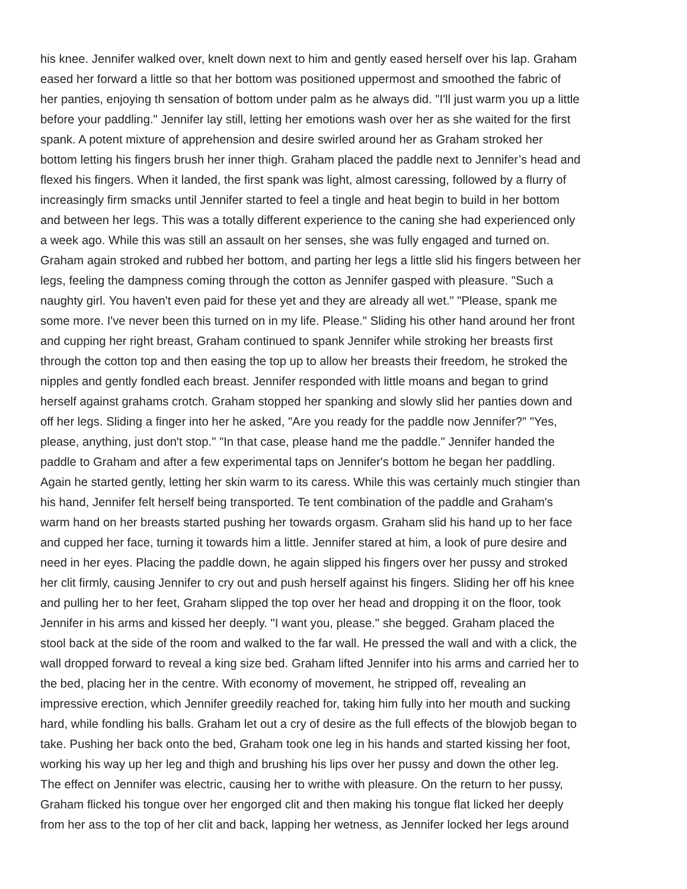his knee. Jennifer walked over, knelt down next to him and gently eased herself over his lap. Graham
eased her forward a little so that her bottom was positioned uppermost and smoothed the fabric of
her panties, enjoying th sensation of bottom under palm as he always did. "I'll just warm you up a little
before your paddling." Jennifer lay still, letting her emotions wash over her as she waited for the first
spank. A potent mixture of apprehension and desire swirled around her as Graham stroked her
bottom letting his fingers brush her inner thigh. Graham placed the paddle next to Jennifer’s head and
flexed his fingers. When it landed, the first spank was light, almost caressing, followed by a flurry of
increasingly firm smacks until Jennifer started to feel a tingle and heat begin to build in her bottom
and between her legs. This was a totally different experience to the caning she had experienced only
a week ago. While this was still an assault on her senses, she was fully engaged and turned on.
Graham again stroked and rubbed her bottom, and parting her legs a little slid his fingers between her
legs, feeling the dampness coming through the cotton as Jennifer gasped with pleasure. "Such a
naughty girl. You haven't even paid for these yet and they are already all wet." "Please, spank me
some more. I've never been this turned on in my life. Please." Sliding his other hand around her front
and cupping her right breast, Graham continued to spank Jennifer while stroking her breasts first
through the cotton top and then easing the top up to allow her breasts their freedom, he stroked the
nipples and gently fondled each breast. Jennifer responded with little moans and began to grind
herself against grahams crotch. Graham stopped her spanking and slowly slid her panties down and
off her legs. Sliding a finger into her he asked, "Are you ready for the paddle now Jennifer?" "Yes,
please, anything, just don't stop." "In that case, please hand me the paddle." Jennifer handed the
paddle to Graham and after a few experimental taps on Jennifer's bottom he began her paddling.
Again he started gently, letting her skin warm to its caress. While this was certainly much stingier than
his hand, Jennifer felt herself being transported. Te tent combination of the paddle and Graham's
warm hand on her breasts started pushing her towards orgasm. Graham slid his hand up to her face
and cupped her face, turning it towards him a little. Jennifer stared at him, a look of pure desire and
need in her eyes. Placing the paddle down, he again slipped his fingers over her pussy and stroked
her clit firmly, causing Jennifer to cry out and push herself against his fingers. Sliding her off his knee
and pulling her to her feet, Graham slipped the top over her head and dropping it on the floor, took
Jennifer in his arms and kissed her deeply. "I want you, please." she begged. Graham placed the
stool back at the side of the room and walked to the far wall. He pressed the wall and with a click, the
wall dropped forward to reveal a king size bed. Graham lifted Jennifer into his arms and carried her to
the bed, placing her in the centre. With economy of movement, he stripped off, revealing an
impressive erection, which Jennifer greedily reached for, taking him fully into her mouth and sucking
hard, while fondling his balls. Graham let out a cry of desire as the full effects of the blowjob began to
take. Pushing her back onto the bed, Graham took one leg in his hands and started kissing her foot,
working his way up her leg and thigh and brushing his lips over her pussy and down the other leg.
The effect on Jennifer was electric, causing her to writhe with pleasure. On the return to her pussy,
Graham flicked his tongue over her engorged clit and then making his tongue flat licked her deeply
from her ass to the top of her clit and back, lapping her wetness, as Jennifer locked her legs around